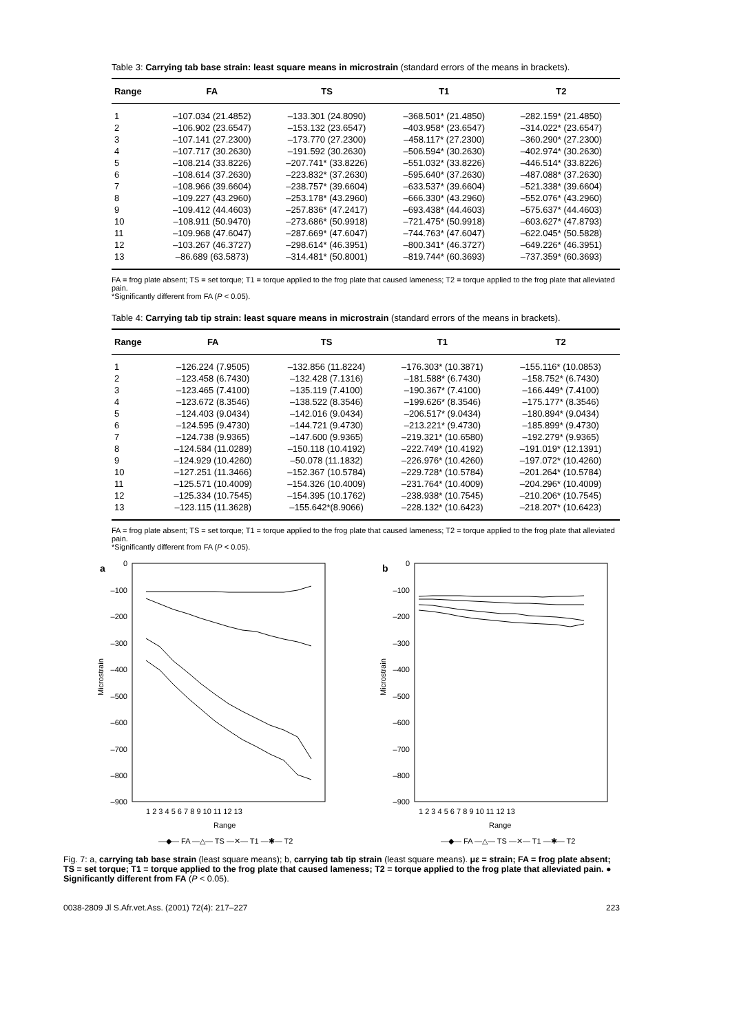Table 3: Carrying tab base strain: least square means in microstrain (standard errors of the means in brackets).
| Range | FA | TS | T1 | T2 |
| --- | --- | --- | --- | --- |
| 1 | –107.034 (21.4852) | –133.301 (24.8090) | –368.501* (21.4850) | –282.159* (21.4850) |
| 2 | –106.902 (23.6547) | –153.132 (23.6547) | –403.958* (23.6547) | –314.022* (23.6547) |
| 3 | –107.141 (27.2300) | –173.770 (27.2300) | –458.117* (27.2300) | –360.290* (27.2300) |
| 4 | –107.717 (30.2630) | –191.592 (30.2630) | –506.594* (30.2630) | –402.974* (30.2630) |
| 5 | –108.214 (33.8226) | –207.741* (33.8226) | –551.032* (33.8226) | –446.514* (33.8226) |
| 6 | –108.614 (37.2630) | –223.832* (37.2630) | –595.640* (37.2630) | –487.088* (37.2630) |
| 7 | –108.966 (39.6604) | –238.757* (39.6604) | –633.537* (39.6604) | –521.338* (39.6604) |
| 8 | –109.227 (43.2960) | –253.178* (43.2960) | –666.330* (43.2960) | –552.076* (43.2960) |
| 9 | –109.412 (44.4603) | –257.836* (47.2417) | –693.438* (44.4603) | –575.637* (44.4603) |
| 10 | –108.911 (50.9470) | –273.686* (50.9918) | –721.475* (50.9918) | –603.627* (47.8793) |
| 11 | –109.968 (47.6047) | –287.669* (47.6047) | –744.763* (47.6047) | –622.045* (50.5828) |
| 12 | –103.267 (46.3727) | –298.614* (46.3951) | –800.341* (46.3727) | –649.226* (46.3951) |
| 13 | –86.689 (63.5873) | –314.481* (50.8001) | –819.744* (60.3693) | –737.359* (60.3693) |
FA = frog plate absent; TS = set torque; T1 = torque applied to the frog plate that caused lameness; T2 = torque applied to the frog plate that alleviated pain.
*Significantly different from FA (P < 0.05).
Table 4: Carrying tab tip strain: least square means in microstrain (standard errors of the means in brackets).
| Range | FA | TS | T1 | T2 |
| --- | --- | --- | --- | --- |
| 1 | –126.224 (7.9505) | –132.856 (11.8224) | –176.303* (10.3871) | –155.116* (10.0853) |
| 2 | –123.458 (6.7430) | –132.428 (7.1316) | –181.588* (6.7430) | –158.752* (6.7430) |
| 3 | –123.465 (7.4100) | –135.119 (7.4100) | –190.367* (7.4100) | –166.449* (7.4100) |
| 4 | –123.672 (8.3546) | –138.522 (8.3546) | –199.626* (8.3546) | –175.177* (8.3546) |
| 5 | –124.403 (9.0434) | –142.016 (9.0434) | –206.517* (9.0434) | –180.894* (9.0434) |
| 6 | –124.595 (9.4730) | –144.721 (9.4730) | –213.221* (9.4730) | –185.899* (9.4730) |
| 7 | –124.738 (9.9365) | –147.600 (9.9365) | –219.321* (10.6580) | –192.279* (9.9365) |
| 8 | –124.584 (11.0289) | –150.118 (10.4192) | –222.749* (10.4192) | –191.019* (12.1391) |
| 9 | –124.929 (10.4260) | –50.078 (11.1832) | –226.976* (10.4260) | –197.072* (10.4260) |
| 10 | –127.251 (11.3466) | –152.367 (10.5784) | –229.728* (10.5784) | –201.264* (10.5784) |
| 11 | –125.571 (10.4009) | –154.326 (10.4009) | –231.764* (10.4009) | –204.296* (10.4009) |
| 12 | –125.334 (10.7545) | –154.395 (10.1762) | –238.938* (10.7545) | –210.206* (10.7545) |
| 13 | –123.115 (11.3628) | –155.642*(8.9066) | –228.132* (10.6423) | –218.207* (10.6423) |
FA = frog plate absent; TS = set torque; T1 = torque applied to the frog plate that caused lameness; T2 = torque applied to the frog plate that alleviated pain.
*Significantly different from FA (P < 0.05).
a
0
–100
–200
–300
–400
–500
–600
–700
–800
–900
Microstrain
1 2 3 4 5 6 7 8 9 10 11 12 13
Range
—◆— FA —△— TS —✕— T1 —✱— T2
b
0
–100
–200
–300
–400
–500
–600
–700
–800
–900
Microstrain
1 2 3 4 5 6 7 8 9 10 11 12 13
Range
—◆— FA —△— TS —✕— T1 —✱— T2
Fig. 7: a, carrying tab base strain (least square means); b, carrying tab tip strain (least square means). με = strain; FA = frog plate absent; TS = set torque; T1 = torque applied to the frog plate that caused lameness; T2 = torque applied to the frog plate that alleviated pain. ● Significantly different from FA (P < 0.05).
0038-2809 Jl S.Afr.vet.Ass. (2001) 72(4): 217–227 223